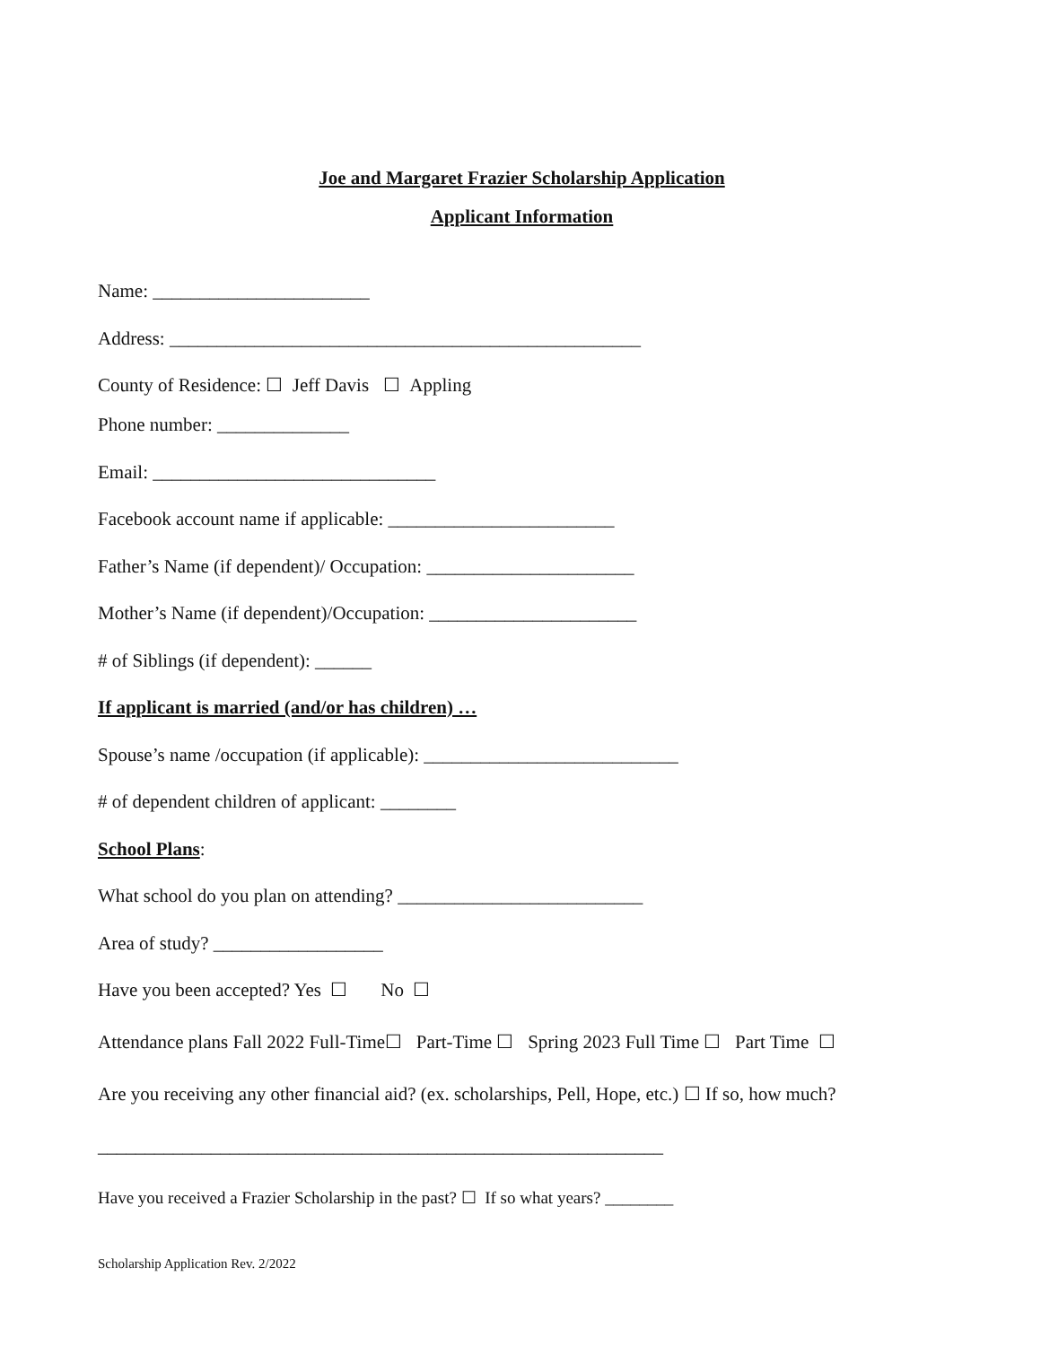Joe and Margaret Frazier Scholarship Application
Applicant Information
Name: _______________________
Address: __________________________________________________
County of Residence: ☐ Jeff Davis ☐ Appling
Phone number: ______________
Email: ______________________________
Facebook account name if applicable: ________________________
Father’s Name (if dependent)/ Occupation: ______________________
Mother’s Name (if dependent)/Occupation: ______________________
# of Siblings (if dependent): ______
If applicant is married (and/or has children) …
Spouse’s name /occupation (if applicable): ___________________________
# of dependent children of applicant: ________
School Plans:
What school do you plan on attending? __________________________
Area of study? __________________
Have you been accepted? Yes ☐ No ☐
Attendance plans Fall 2022 Full-Time☐ Part-Time ☐ Spring 2023 Full Time ☐ Part Time ☐
Are you receiving any other financial aid? (ex. scholarships, Pell, Hope, etc.) ☐ If so, how much?
____________________________________________________________
Have you received a Frazier Scholarship in the past? ☐ If so what years? ________
Scholarship Application Rev. 2/2022